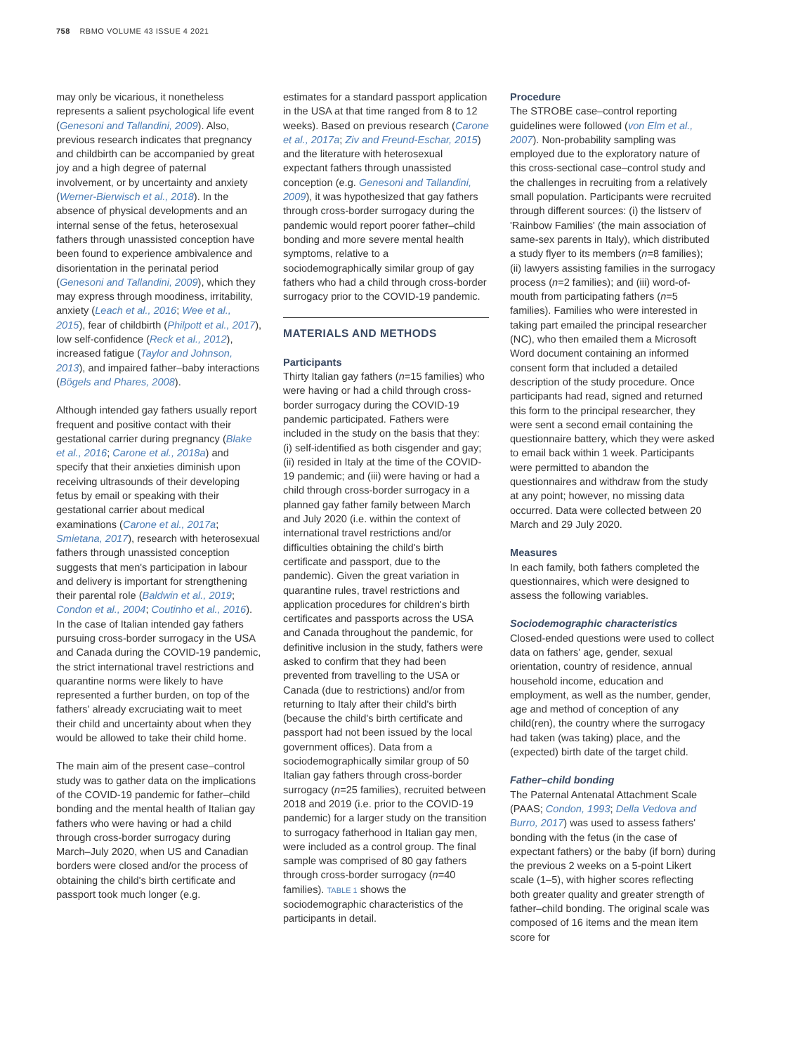758 RBMO VOLUME 43 ISSUE 4 2021
may only be vicarious, it nonetheless represents a salient psychological life event (Genesoni and Tallandini, 2009). Also, previous research indicates that pregnancy and childbirth can be accompanied by great joy and a high degree of paternal involvement, or by uncertainty and anxiety (Werner-Bierwisch et al., 2018). In the absence of physical developments and an internal sense of the fetus, heterosexual fathers through unassisted conception have been found to experience ambivalence and disorientation in the perinatal period (Genesoni and Tallandini, 2009), which they may express through moodiness, irritability, anxiety (Leach et al., 2016; Wee et al., 2015), fear of childbirth (Philpott et al., 2017), low self-confidence (Reck et al., 2012), increased fatigue (Taylor and Johnson, 2013), and impaired father–baby interactions (Bögels and Phares, 2008).
Although intended gay fathers usually report frequent and positive contact with their gestational carrier during pregnancy (Blake et al., 2016; Carone et al., 2018a) and specify that their anxieties diminish upon receiving ultrasounds of their developing fetus by email or speaking with their gestational carrier about medical examinations (Carone et al., 2017a; Smietana, 2017), research with heterosexual fathers through unassisted conception suggests that men's participation in labour and delivery is important for strengthening their parental role (Baldwin et al., 2019; Condon et al., 2004; Coutinho et al., 2016). In the case of Italian intended gay fathers pursuing cross-border surrogacy in the USA and Canada during the COVID-19 pandemic, the strict international travel restrictions and quarantine norms were likely to have represented a further burden, on top of the fathers' already excruciating wait to meet their child and uncertainty about when they would be allowed to take their child home.
The main aim of the present case–control study was to gather data on the implications of the COVID-19 pandemic for father–child bonding and the mental health of Italian gay fathers who were having or had a child through cross-border surrogacy during March–July 2020, when US and Canadian borders were closed and/or the process of obtaining the child's birth certificate and passport took much longer (e.g.
estimates for a standard passport application in the USA at that time ranged from 8 to 12 weeks). Based on previous research (Carone et al., 2017a; Ziv and Freund-Eschar, 2015) and the literature with heterosexual expectant fathers through unassisted conception (e.g. Genesoni and Tallandini, 2009), it was hypothesized that gay fathers through cross-border surrogacy during the pandemic would report poorer father–child bonding and more severe mental health symptoms, relative to a sociodemographically similar group of gay fathers who had a child through cross-border surrogacy prior to the COVID-19 pandemic.
MATERIALS AND METHODS
Participants
Thirty Italian gay fathers (n=15 families) who were having or had a child through cross-border surrogacy during the COVID-19 pandemic participated. Fathers were included in the study on the basis that they: (i) self-identified as both cisgender and gay; (ii) resided in Italy at the time of the COVID-19 pandemic; and (iii) were having or had a child through cross-border surrogacy in a planned gay father family between March and July 2020 (i.e. within the context of international travel restrictions and/or difficulties obtaining the child's birth certificate and passport, due to the pandemic). Given the great variation in quarantine rules, travel restrictions and application procedures for children's birth certificates and passports across the USA and Canada throughout the pandemic, for definitive inclusion in the study, fathers were asked to confirm that they had been prevented from travelling to the USA or Canada (due to restrictions) and/or from returning to Italy after their child's birth (because the child's birth certificate and passport had not been issued by the local government offices). Data from a sociodemographically similar group of 50 Italian gay fathers through cross-border surrogacy (n=25 families), recruited between 2018 and 2019 (i.e. prior to the COVID-19 pandemic) for a larger study on the transition to surrogacy fatherhood in Italian gay men, were included as a control group. The final sample was comprised of 80 gay fathers through cross-border surrogacy (n=40 families). TABLE 1 shows the sociodemographic characteristics of the participants in detail.
Procedure
The STROBE case–control reporting guidelines were followed (von Elm et al., 2007). Non-probability sampling was employed due to the exploratory nature of this cross-sectional case–control study and the challenges in recruiting from a relatively small population. Participants were recruited through different sources: (i) the listserv of 'Rainbow Families' (the main association of same-sex parents in Italy), which distributed a study flyer to its members (n=8 families); (ii) lawyers assisting families in the surrogacy process (n=2 families); and (iii) word-of-mouth from participating fathers (n=5 families). Families who were interested in taking part emailed the principal researcher (NC), who then emailed them a Microsoft Word document containing an informed consent form that included a detailed description of the study procedure. Once participants had read, signed and returned this form to the principal researcher, they were sent a second email containing the questionnaire battery, which they were asked to email back within 1 week. Participants were permitted to abandon the questionnaires and withdraw from the study at any point; however, no missing data occurred. Data were collected between 20 March and 29 July 2020.
Measures
In each family, both fathers completed the questionnaires, which were designed to assess the following variables.
Sociodemographic characteristics
Closed-ended questions were used to collect data on fathers' age, gender, sexual orientation, country of residence, annual household income, education and employment, as well as the number, gender, age and method of conception of any child(ren), the country where the surrogacy had taken (was taking) place, and the (expected) birth date of the target child.
Father–child bonding
The Paternal Antenatal Attachment Scale (PAAS; Condon, 1993; Della Vedova and Burro, 2017) was used to assess fathers' bonding with the fetus (in the case of expectant fathers) or the baby (if born) during the previous 2 weeks on a 5-point Likert scale (1–5), with higher scores reflecting both greater quality and greater strength of father–child bonding. The original scale was composed of 16 items and the mean item score for